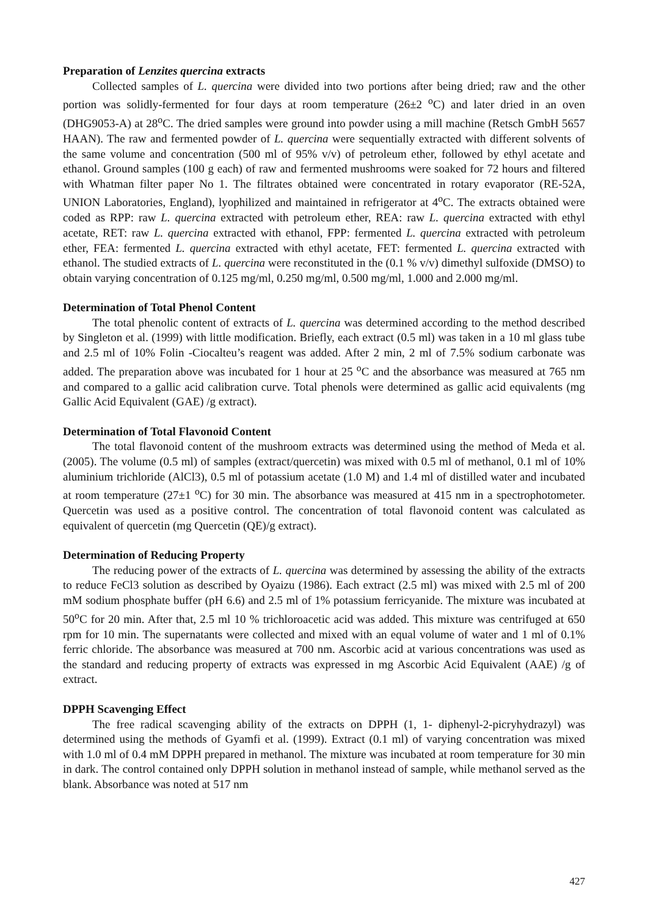Preparation of Lenzites quercina extracts
Collected samples of L. quercina were divided into two portions after being dried; raw and the other portion was solidly-fermented for four days at room temperature (26±2 <sup>o</sup>C) and later dried in an oven (DHG9053-A) at 28<sup>o</sup>C. The dried samples were ground into powder using a mill machine (Retsch GmbH 5657 HAAN). The raw and fermented powder of L. quercina were sequentially extracted with different solvents of the same volume and concentration (500 ml of 95% v/v) of petroleum ether, followed by ethyl acetate and ethanol. Ground samples (100 g each) of raw and fermented mushrooms were soaked for 72 hours and filtered with Whatman filter paper No 1. The filtrates obtained were concentrated in rotary evaporator (RE-52A, UNION Laboratories, England), lyophilized and maintained in refrigerator at 4<sup>o</sup>C. The extracts obtained were coded as RPP: raw L. quercina extracted with petroleum ether, REA: raw L. quercina extracted with ethyl acetate, RET: raw L. quercina extracted with ethanol, FPP: fermented L. quercina extracted with petroleum ether, FEA: fermented L. quercina extracted with ethyl acetate, FET: fermented L. quercina extracted with ethanol. The studied extracts of L. quercina were reconstituted in the (0.1 % v/v) dimethyl sulfoxide (DMSO) to obtain varying concentration of 0.125 mg/ml, 0.250 mg/ml, 0.500 mg/ml, 1.000 and 2.000 mg/ml.
Determination of Total Phenol Content
The total phenolic content of extracts of L. quercina was determined according to the method described by Singleton et al. (1999) with little modification. Briefly, each extract (0.5 ml) was taken in a 10 ml glass tube and 2.5 ml of 10% Folin -Ciocalteu’s reagent was added. After 2 min, 2 ml of 7.5% sodium carbonate was added. The preparation above was incubated for 1 hour at 25 <sup>o</sup>C and the absorbance was measured at 765 nm and compared to a gallic acid calibration curve. Total phenols were determined as gallic acid equivalents (mg Gallic Acid Equivalent (GAE) /g extract).
Determination of Total Flavonoid Content
The total flavonoid content of the mushroom extracts was determined using the method of Meda et al. (2005). The volume (0.5 ml) of samples (extract/quercetin) was mixed with 0.5 ml of methanol, 0.1 ml of 10% aluminium trichloride (AlCl3), 0.5 ml of potassium acetate (1.0 M) and 1.4 ml of distilled water and incubated at room temperature (27±1 <sup>o</sup>C) for 30 min. The absorbance was measured at 415 nm in a spectrophotometer. Quercetin was used as a positive control. The concentration of total flavonoid content was calculated as equivalent of quercetin (mg Quercetin (QE)/g extract).
Determination of Reducing Property
The reducing power of the extracts of L. quercina was determined by assessing the ability of the extracts to reduce FeCl3 solution as described by Oyaizu (1986). Each extract (2.5 ml) was mixed with 2.5 ml of 200 mM sodium phosphate buffer (pH 6.6) and 2.5 ml of 1% potassium ferricyanide. The mixture was incubated at 50<sup>o</sup>C for 20 min. After that, 2.5 ml 10 % trichloroacetic acid was added. This mixture was centrifuged at 650 rpm for 10 min. The supernatants were collected and mixed with an equal volume of water and 1 ml of 0.1% ferric chloride. The absorbance was measured at 700 nm. Ascorbic acid at various concentrations was used as the standard and reducing property of extracts was expressed in mg Ascorbic Acid Equivalent (AAE) /g of extract.
DPPH Scavenging Effect
The free radical scavenging ability of the extracts on DPPH (1, 1- diphenyl-2-picryhydrazyl) was determined using the methods of Gyamfi et al. (1999). Extract (0.1 ml) of varying concentration was mixed with 1.0 ml of 0.4 mM DPPH prepared in methanol. The mixture was incubated at room temperature for 30 min in dark. The control contained only DPPH solution in methanol instead of sample, while methanol served as the blank. Absorbance was noted at 517 nm
427